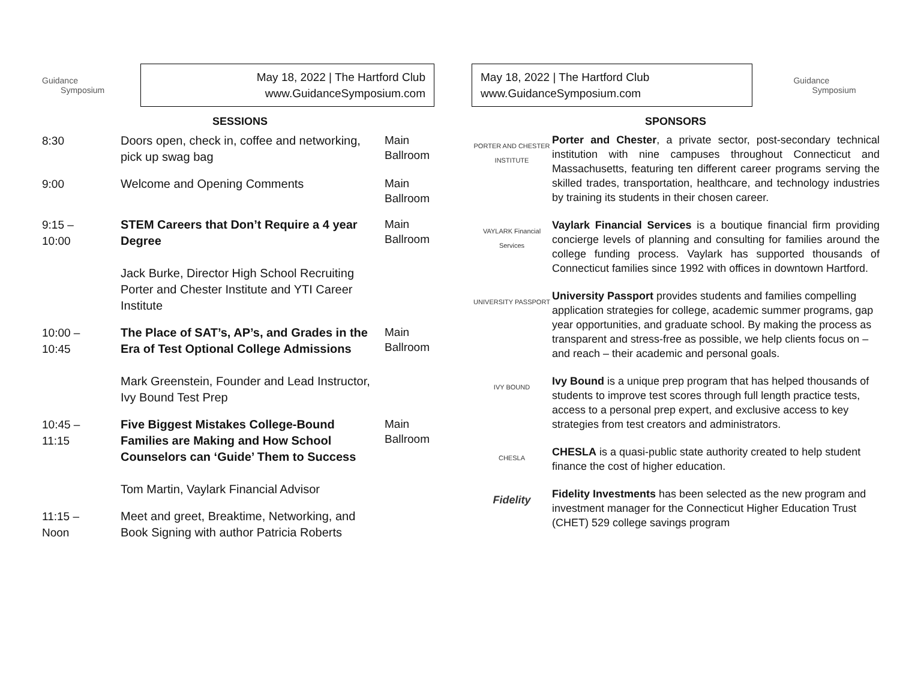Guidance
Symposium
May 18, 2022 | The Hartford Club
www.GuidanceSymposium.com
SESSIONS
| 8:30 | Doors open, check in, coffee and networking, pick up swag bag | Main Ballroom |
| 9:00 | Welcome and Opening Comments | Main Ballroom |
| 9:15 – 10:00 | STEM Careers that Don’t Require a 4 year Degree Jack Burke, Director High School Recruiting Porter and Chester Institute and YTI Career Institute | Main Ballroom |
| 10:00 – 10:45 | The Place of SAT’s, AP’s, and Grades in the Era of Test Optional College Admissions Mark Greenstein, Founder and Lead Instructor, Ivy Bound Test Prep | Main Ballroom |
| 10:45 – 11:15 | Five Biggest Mistakes College-Bound Families are Making and How School Counselors can ‘Guide’ Them to Success Tom Martin, Vaylark Financial Advisor | Main Ballroom |
| 11:15 – Noon | Meet and greet, Breaktime, Networking, and Book Signing with author Patricia Roberts | |
May 18, 2022 | The Hartford Club
www.GuidanceSymposium.com
Guidance
Symposium
SPONSORS
PORTER AND CHESTER INSTITUTE
Porter and Chester, a private sector, post-secondary technical institution with nine campuses throughout Connecticut and Massachusetts, featuring ten different career programs serving the skilled trades, transportation, healthcare, and technology industries by training its students in their chosen career.
VAYLARK Financial Services
Vaylark Financial Services is a boutique financial firm providing concierge levels of planning and consulting for families around the college funding process. Vaylark has supported thousands of Connecticut families since 1992 with offices in downtown Hartford.
UNIVERSITY PASSPORT
University Passport provides students and families compelling application strategies for college, academic summer programs, gap year opportunities, and graduate school. By making the process as transparent and stress-free as possible, we help clients focus on – and reach – their academic and personal goals.
IVY BOUND
Ivy Bound is a unique prep program that has helped thousands of students to improve test scores through full length practice tests, access to a personal prep expert, and exclusive access to key strategies from test creators and administrators.
CHESLA
CHESLA is a quasi-public state authority created to help student finance the cost of higher education.
Fidelity
Fidelity Investments has been selected as the new program and investment manager for the Connecticut Higher Education Trust (CHET) 529 college savings program